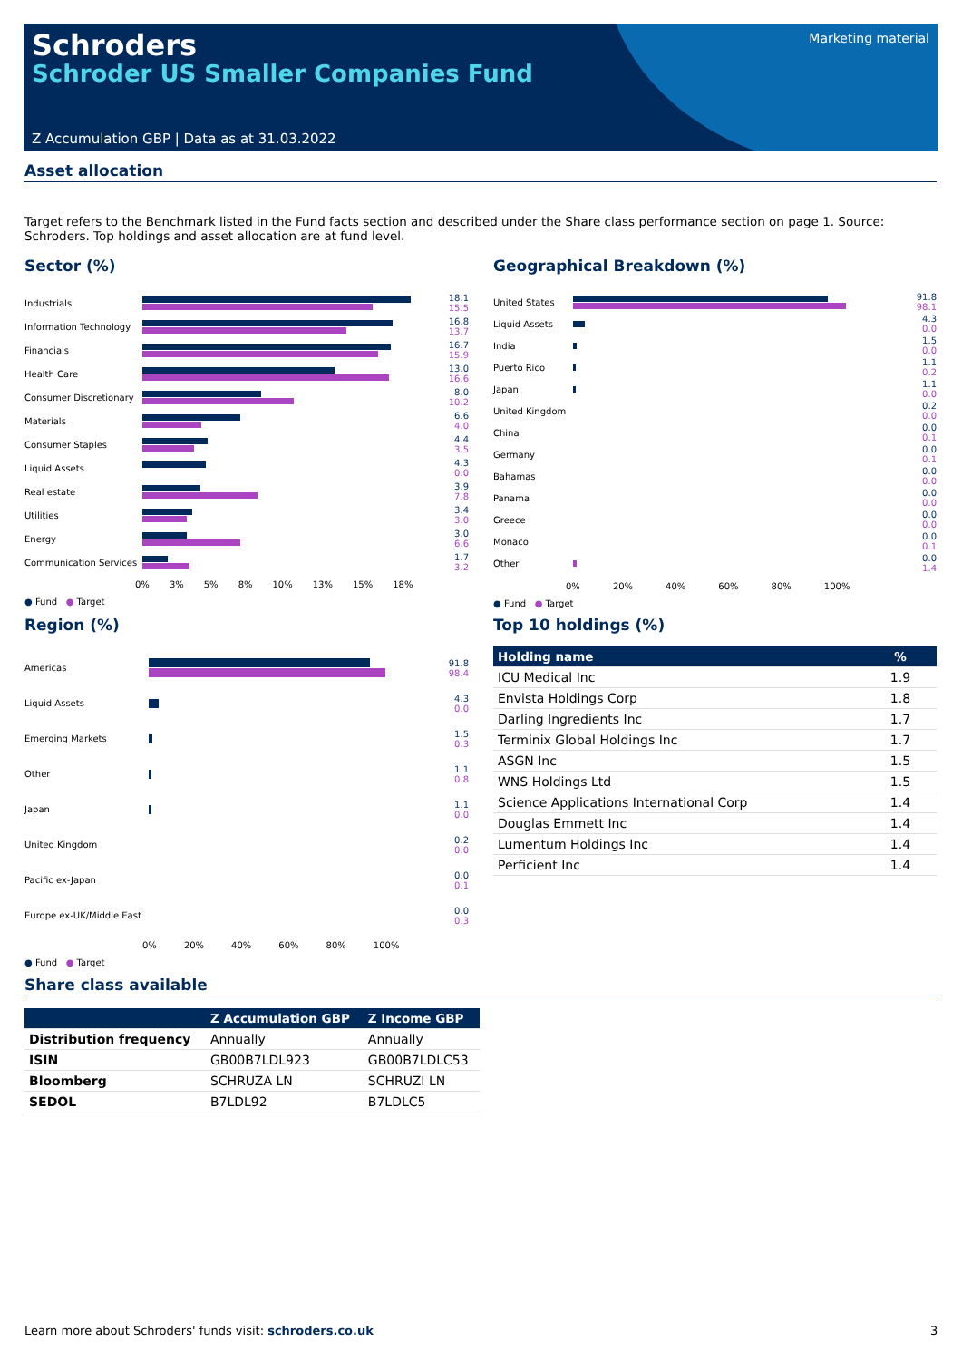Schroders
Schroder US Smaller Companies Fund
Z Accumulation GBP | Data as at 31.03.2022
Marketing material
Asset allocation
Target refers to the Benchmark listed in the Fund facts section and described under the Share class performance section on page 1. Source: Schroders. Top holdings and asset allocation are at fund level.
Sector (%)
Industrials
18.1
15.5
Information Technology
16.8
13.7
Financials
16.7
15.9
Health Care
13.0
16.6
Consumer Discretionary
8.0
10.2
Materials
6.6
4.0
Consumer Staples
4.4
3.5
Liquid Assets
4.3
0.0
Real estate
3.9
7.8
Utilities
3.4
3.0
Energy
3.0
6.6
Communication Services
1.7
3.2
0% 3% 5% 8% 10% 13% 15% 18%
● Fund ● Target
Geographical Breakdown (%)
United States
91.8
98.1
Liquid Assets
4.3
0.0
India
1.5
0.0
Puerto Rico
1.1
0.2
Japan
1.1
0.0
United Kingdom
0.2
0.0
China
0.0
0.1
Germany
0.0
0.1
Bahamas
0.0
0.0
Panama
0.0
0.0
Greece
0.0
0.0
Monaco
0.0
0.1
Other
0.0
1.4
0% 20% 40% 60% 80% 100%
● Fund ● Target
Region (%)
Americas
91.8
98.4
Liquid Assets
4.3
0.0
Emerging Markets
1.5
0.3
Other
1.1
0.8
Japan
1.1
0.0
United Kingdom
0.2
0.0
Pacific ex-Japan
0.0
0.1
Europe ex-UK/Middle East
0.0
0.3
0% 20% 40% 60% 80% 100%
● Fund ● Target
Top 10 holdings (%)
| Holding name | % |
| --- | --- |
| ICU Medical Inc | 1.9 |
| Envista Holdings Corp | 1.8 |
| Darling Ingredients Inc | 1.7 |
| Terminix Global Holdings Inc | 1.7 |
| ASGN Inc | 1.5 |
| WNS Holdings Ltd | 1.5 |
| Science Applications International Corp | 1.4 |
| Douglas Emmett Inc | 1.4 |
| Lumentum Holdings Inc | 1.4 |
| Perficient Inc | 1.4 |
Share class available
| | Z Accumulation GBP | Z Income GBP |
| --- | --- | --- |
| Distribution frequency | Annually | Annually |
| ISIN | GB00B7LDL923 | GB00B7LDLC53 |
| Bloomberg | SCHRUZA LN | SCHRUZI LN |
| SEDOL | B7LDL92 | B7LDLC5 |
Learn more about Schroders' funds visit: schroders.co.uk
3